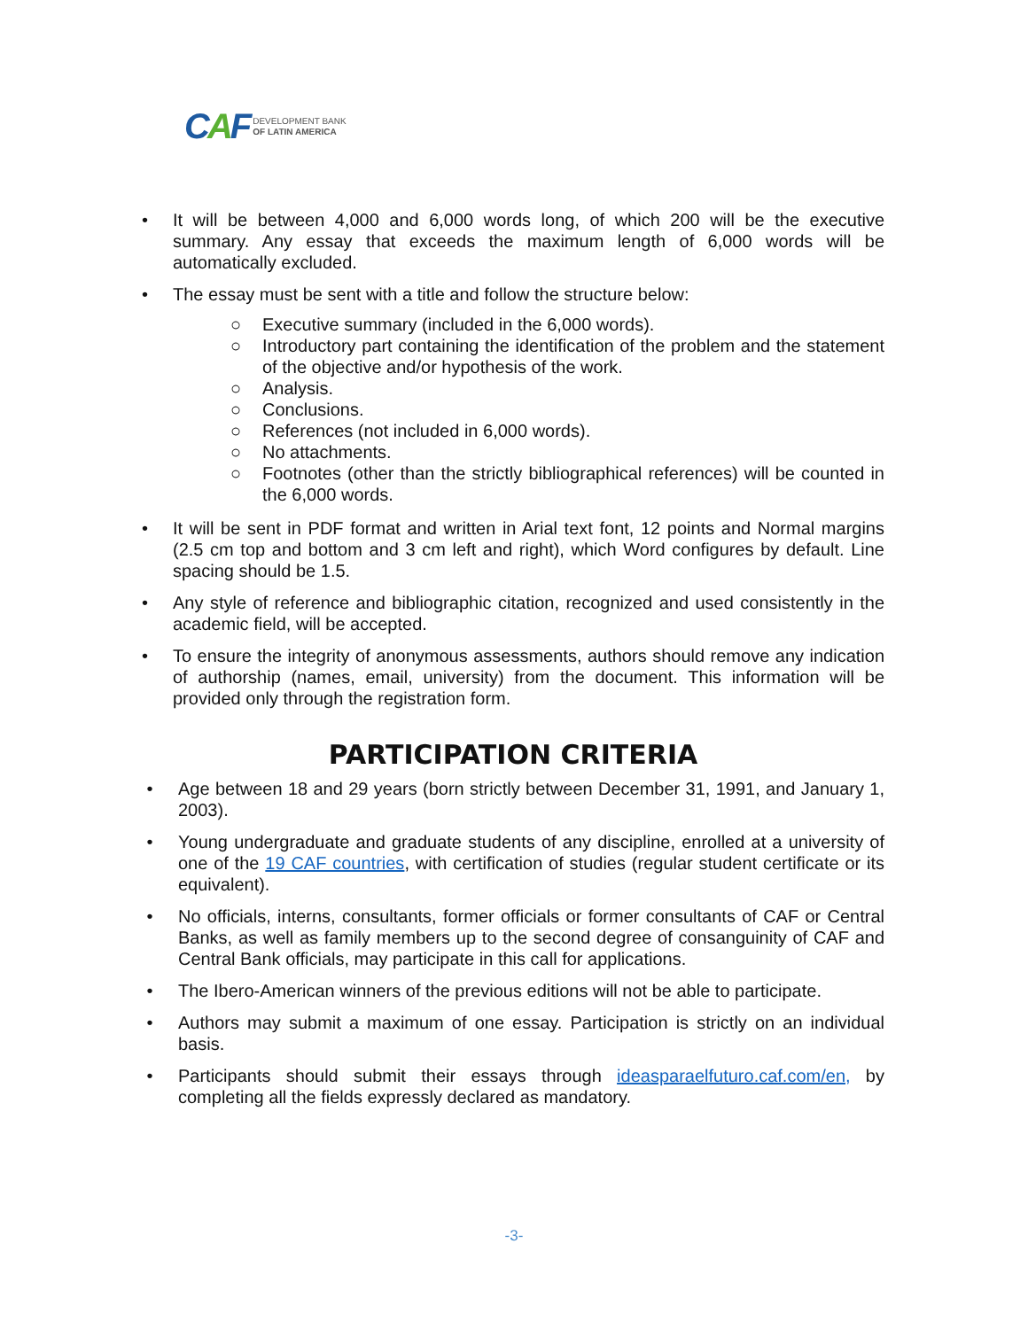CAF
DEVELOPMENT BANK
OF LATIN AMERICA
• It will be between 4,000 and 6,000 words long, of which 200 will be the executive summary. Any essay that exceeds the maximum length of 6,000 words will be automatically excluded.
• The essay must be sent with a title and follow the structure below:
○ Executive summary (included in the 6,000 words).
○ Introductory part containing the identification of the problem and the statement of the objective and/or hypothesis of the work.
○ Analysis.
○ Conclusions.
○ References (not included in 6,000 words).
○ No attachments.
○ Footnotes (other than the strictly bibliographical references) will be counted in the 6,000 words.
• It will be sent in PDF format and written in Arial text font, 12 points and Normal margins (2.5 cm top and bottom and 3 cm left and right), which Word configures by default. Line spacing should be 1.5.
• Any style of reference and bibliographic citation, recognized and used consistently in the academic field, will be accepted.
• To ensure the integrity of anonymous assessments, authors should remove any indication of authorship (names, email, university) from the document. This information will be provided only through the registration form.
PARTICIPATION CRITERIA
• Age between 18 and 29 years (born strictly between December 31, 1991, and January 1, 2003).
• Young undergraduate and graduate students of any discipline, enrolled at a university of one of the 19 CAF countries, with certification of studies (regular student certificate or its equivalent).
• No officials, interns, consultants, former officials or former consultants of CAF or Central Banks, as well as family members up to the second degree of consanguinity of CAF and Central Bank officials, may participate in this call for applications.
• The Ibero-American winners of the previous editions will not be able to participate.
• Authors may submit a maximum of one essay. Participation is strictly on an individual basis.
• Participants should submit their essays through ideasparaelfuturo.caf.com/en, by completing all the fields expressly declared as mandatory.
-3-